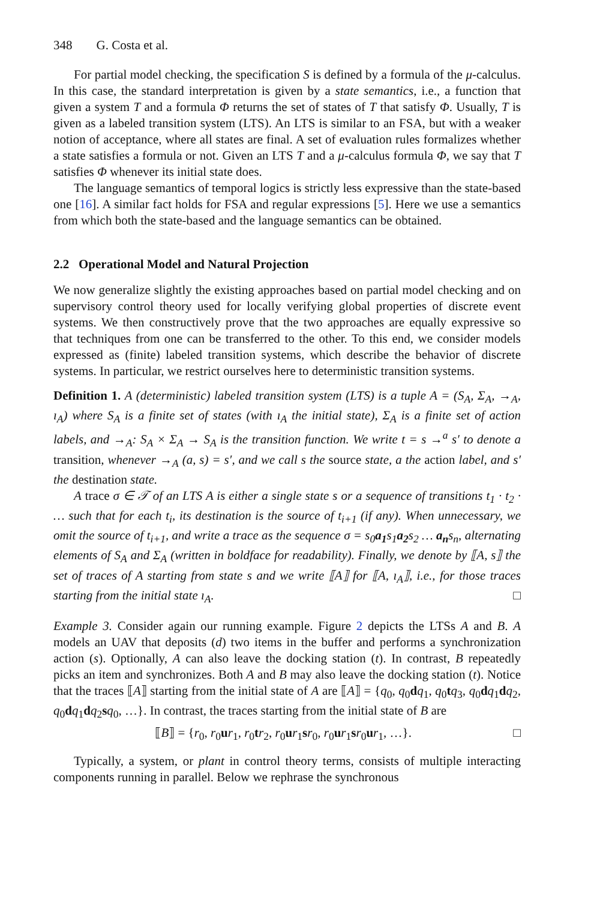348 G. Costa et al.
For partial model checking, the specification S is defined by a formula of the μ-calculus. In this case, the standard interpretation is given by a state semantics, i.e., a function that given a system T and a formula Φ returns the set of states of T that satisfy Φ. Usually, T is given as a labeled transition system (LTS). An LTS is similar to an FSA, but with a weaker notion of acceptance, where all states are final. A set of evaluation rules formalizes whether a state satisfies a formula or not. Given an LTS T and a μ-calculus formula Φ, we say that T satisfies Φ whenever its initial state does.
The language semantics of temporal logics is strictly less expressive than the state-based one [16]. A similar fact holds for FSA and regular expressions [5]. Here we use a semantics from which both the state-based and the language semantics can be obtained.
2.2 Operational Model and Natural Projection
We now generalize slightly the existing approaches based on partial model checking and on supervisory control theory used for locally verifying global properties of discrete event systems. We then constructively prove that the two approaches are equally expressive so that techniques from one can be transferred to the other. To this end, we consider models expressed as (finite) labeled transition systems, which describe the behavior of discrete systems. In particular, we restrict ourselves here to deterministic transition systems.
Definition 1. A (deterministic) labeled transition system (LTS) is a tuple A = (S<sub>A</sub>, Σ<sub>A</sub>, →<sub>A</sub>, ı<sub>A</sub>) where S<sub>A</sub> is a finite set of states (with ı<sub>A</sub> the initial state), Σ<sub>A</sub> is a finite set of action labels, and →<sub>A</sub>: S<sub>A</sub> × Σ<sub>A</sub> → S<sub>A</sub> is the transition function. We write t = s →<sup>a</sup> s′ to denote a transition, whenever →<sub>A</sub> (a, s) = s′, and we call s the source state, a the action label, and s′ the destination state.
A trace σ ∈ 𝒯 of an LTS A is either a single state s or a sequence of transitions t<sub>1</sub> · t<sub>2</sub> · … such that for each t<sub>i</sub>, its destination is the source of t<sub>i+1</sub> (if any). When unnecessary, we omit the source of t<sub>i+1</sub>, and write a trace as the sequence σ = s<sub>0</sub>a<sub>1</sub>s<sub>1</sub>a<sub>2</sub>s<sub>2</sub> … a<sub>n</sub>s<sub>n</sub>, alternating elements of S<sub>A</sub> and Σ<sub>A</sub> (written in boldface for readability). Finally, we denote by ⟦A, s⟧ the set of traces of A starting from state s and we write ⟦A⟧ for ⟦A, ı<sub>A</sub>⟧, i.e., for those traces starting from the initial state ı<sub>A</sub>. □
Example 3. Consider again our running example. Figure 2 depicts the LTSs A and B. A models an UAV that deposits (d) two items in the buffer and performs a synchronization action (s). Optionally, A can also leave the docking station (t). In contrast, B repeatedly picks an item and synchronizes. Both A and B may also leave the docking station (t). Notice that the traces ⟦A⟧ starting from the initial state of A are ⟦A⟧ = {q<sub>0</sub>, q<sub>0</sub>dq<sub>1</sub>, q<sub>0</sub>tq<sub>3</sub>, q<sub>0</sub>dq<sub>1</sub>dq<sub>2</sub>, q<sub>0</sub>dq<sub>1</sub>dq<sub>2</sub>sq<sub>0</sub>, …}. In contrast, the traces starting from the initial state of B are
⟦B⟧ = {r<sub>0</sub>, r<sub>0</sub>ur<sub>1</sub>, r<sub>0</sub>tr<sub>2</sub>, r<sub>0</sub>ur<sub>1</sub>sr<sub>0</sub>, r<sub>0</sub>ur<sub>1</sub>sr<sub>0</sub>ur<sub>1</sub>, …}. □
Typically, a system, or plant in control theory terms, consists of multiple interacting components running in parallel. Below we rephrase the synchronous